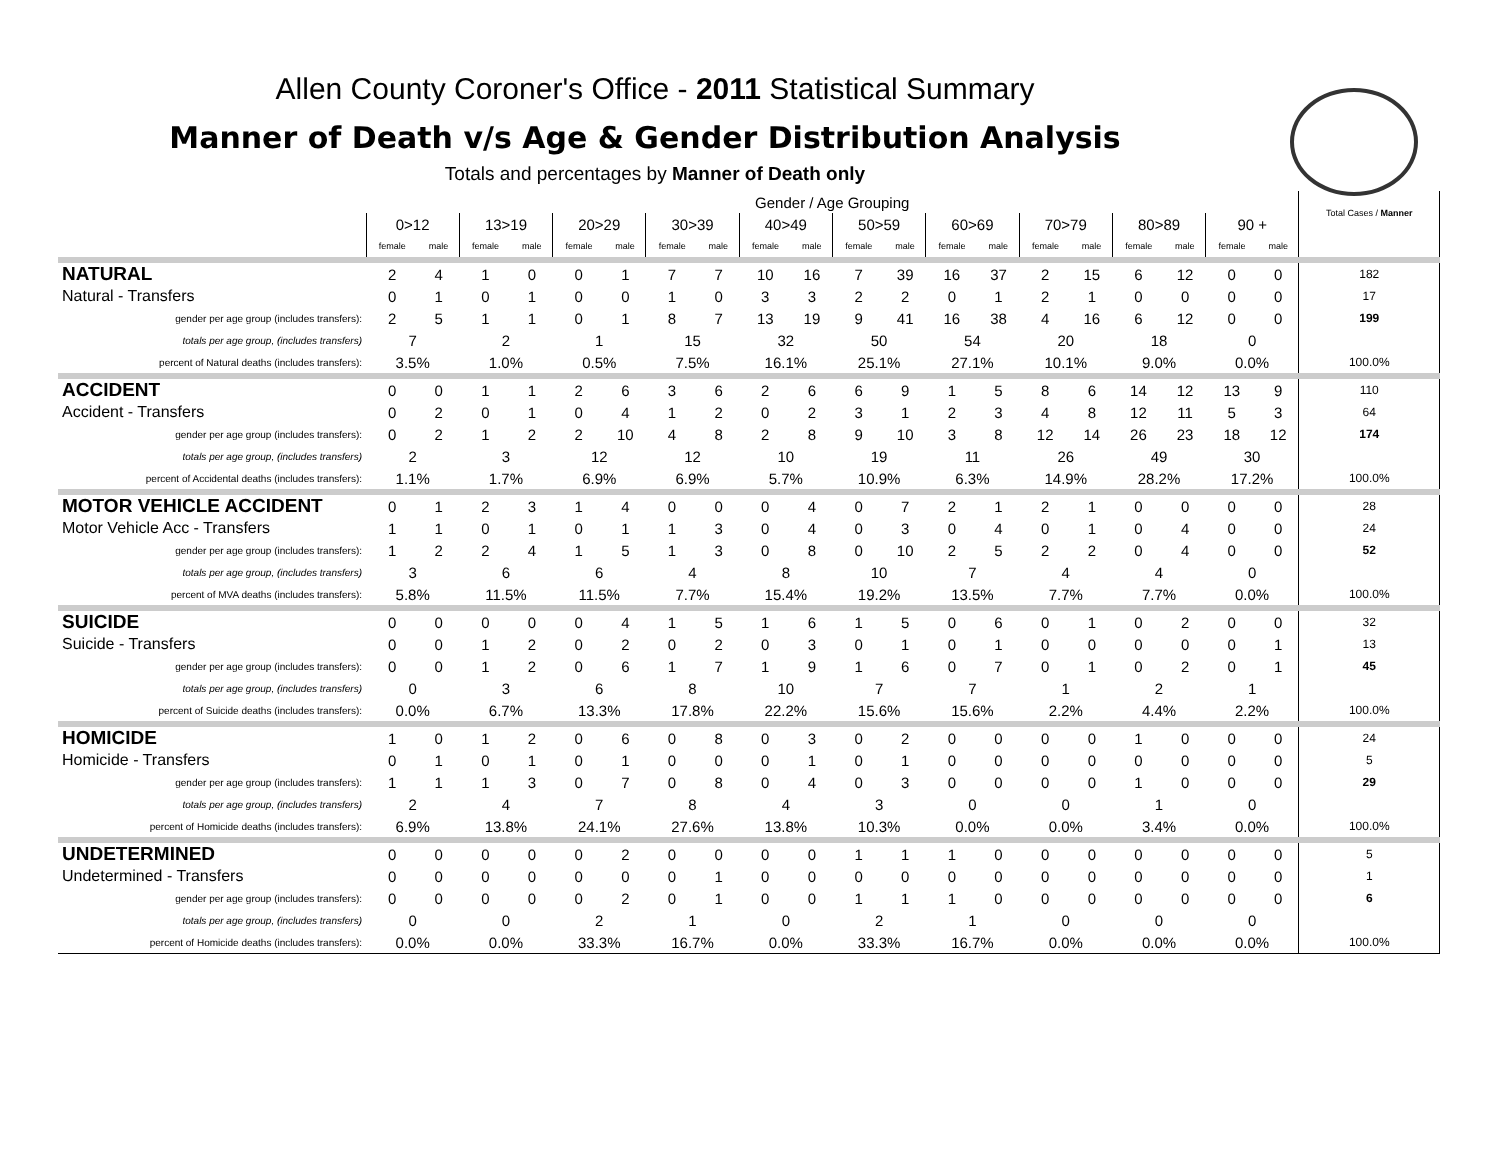Allen County Coroner's Office - 2011 Statistical Summary
Manner of Death v/s Age & Gender Distribution Analysis
Totals and percentages by Manner of Death only
| | Gender / Age Grouping | | | | | | | | | | | | | | | | | | | | Total Cases / Manner |
| --- | --- | --- | --- | --- | --- | --- | --- | --- | --- | --- | --- | --- | --- | --- | --- | --- | --- | --- | --- | --- | --- |
| | 0>12 | | 13>19 | | 20>29 | | 30>39 | | 40>49 | | 50>59 | | 60>69 | | 70>79 | | 80>89 | | 90 + | | |
| | female | male | female | male | female | male | female | male | female | male | female | male | female | male | female | male | female | male | female | male | |
| NATURAL | 2 | 4 | 1 | 0 | 0 | 1 | 7 | 7 | 10 | 16 | 7 | 39 | 16 | 37 | 2 | 15 | 6 | 12 | 0 | 0 | 182 |
| Natural - Transfers | 0 | 1 | 0 | 1 | 0 | 0 | 1 | 0 | 3 | 3 | 2 | 2 | 0 | 1 | 2 | 1 | 0 | 0 | 0 | 0 | 17 |
| gender per age group (includes transfers): | 2 | 5 | 1 | 1 | 0 | 1 | 8 | 7 | 13 | 19 | 9 | 41 | 16 | 38 | 4 | 16 | 6 | 12 | 0 | 0 | 199 |
| totals per age group, (includes transfers) | 7 | | 2 | | 1 | | 15 | | 32 | | 50 | | 54 | | 20 | | 18 | | 0 | | |
| percent of Natural deaths (includes transfers): | 3.5% | | 1.0% | | 0.5% | | 7.5% | | 16.1% | | 25.1% | | 27.1% | | 10.1% | | 9.0% | | 0.0% | | 100.0% |
| ACCIDENT | 0 | 0 | 1 | 1 | 2 | 6 | 3 | 6 | 2 | 6 | 6 | 9 | 1 | 5 | 8 | 6 | 14 | 12 | 13 | 9 | 110 |
| Accident - Transfers | 0 | 2 | 0 | 1 | 0 | 4 | 1 | 2 | 0 | 2 | 3 | 1 | 2 | 3 | 4 | 8 | 12 | 11 | 5 | 3 | 64 |
| gender per age group (includes transfers): | 0 | 2 | 1 | 2 | 2 | 10 | 4 | 8 | 2 | 8 | 9 | 10 | 3 | 8 | 12 | 14 | 26 | 23 | 18 | 12 | 174 |
| totals per age group, (includes transfers) | 2 | | 3 | | 12 | | 12 | | 10 | | 19 | | 11 | | 26 | | 49 | | 30 | | |
| percent of Accidental deaths (includes transfers): | 1.1% | | 1.7% | | 6.9% | | 6.9% | | 5.7% | | 10.9% | | 6.3% | | 14.9% | | 28.2% | | 17.2% | | 100.0% |
| MOTOR VEHICLE ACCIDENT | 0 | 1 | 2 | 3 | 1 | 4 | 0 | 0 | 0 | 4 | 0 | 7 | 2 | 1 | 2 | 1 | 0 | 0 | 0 | 0 | 28 |
| Motor Vehicle Acc - Transfers | 1 | 1 | 0 | 1 | 0 | 1 | 1 | 3 | 0 | 4 | 0 | 3 | 0 | 4 | 0 | 1 | 0 | 4 | 0 | 0 | 24 |
| gender per age group (includes transfers): | 1 | 2 | 2 | 4 | 1 | 5 | 1 | 3 | 0 | 8 | 0 | 10 | 2 | 5 | 2 | 2 | 0 | 4 | 0 | 0 | 52 |
| totals per age group, (includes transfers) | 3 | | 6 | | 6 | | 4 | | 8 | | 10 | | 7 | | 4 | | 4 | | 0 | | |
| percent of MVA deaths (includes transfers): | 5.8% | | 11.5% | | 11.5% | | 7.7% | | 15.4% | | 19.2% | | 13.5% | | 7.7% | | 7.7% | | 0.0% | | 100.0% |
| SUICIDE | 0 | 0 | 0 | 0 | 0 | 4 | 1 | 5 | 1 | 6 | 1 | 5 | 0 | 6 | 0 | 1 | 0 | 2 | 0 | 0 | 32 |
| Suicide - Transfers | 0 | 0 | 1 | 2 | 0 | 2 | 0 | 2 | 0 | 3 | 0 | 1 | 0 | 1 | 0 | 0 | 0 | 0 | 0 | 1 | 13 |
| gender per age group (includes transfers): | 0 | 0 | 1 | 2 | 0 | 6 | 1 | 7 | 1 | 9 | 1 | 6 | 0 | 7 | 0 | 1 | 0 | 2 | 0 | 1 | 45 |
| totals per age group, (includes transfers) | 0 | | 3 | | 6 | | 8 | | 10 | | 7 | | 7 | | 1 | | 2 | | 1 | | |
| percent of Suicide deaths (includes transfers): | 0.0% | | 6.7% | | 13.3% | | 17.8% | | 22.2% | | 15.6% | | 15.6% | | 2.2% | | 4.4% | | 2.2% | | 100.0% |
| HOMICIDE | 1 | 0 | 1 | 2 | 0 | 6 | 0 | 8 | 0 | 3 | 0 | 2 | 0 | 0 | 0 | 0 | 1 | 0 | 0 | 0 | 24 |
| Homicide - Transfers | 0 | 1 | 0 | 1 | 0 | 1 | 0 | 0 | 0 | 1 | 0 | 1 | 0 | 0 | 0 | 0 | 0 | 0 | 0 | 0 | 5 |
| gender per age group (includes transfers): | 1 | 1 | 1 | 3 | 0 | 7 | 0 | 8 | 0 | 4 | 0 | 3 | 0 | 0 | 0 | 0 | 1 | 0 | 0 | 0 | 29 |
| totals per age group, (includes transfers) | 2 | | 4 | | 7 | | 8 | | 4 | | 3 | | 0 | | 0 | | 1 | | 0 | | |
| percent of Homicide deaths (includes transfers): | 6.9% | | 13.8% | | 24.1% | | 27.6% | | 13.8% | | 10.3% | | 0.0% | | 0.0% | | 3.4% | | 0.0% | | 100.0% |
| UNDETERMINED | 0 | 0 | 0 | 0 | 0 | 2 | 0 | 0 | 0 | 0 | 1 | 1 | 1 | 0 | 0 | 0 | 0 | 0 | 0 | 0 | 5 |
| Undetermined - Transfers | 0 | 0 | 0 | 0 | 0 | 0 | 0 | 1 | 0 | 0 | 0 | 0 | 0 | 0 | 0 | 0 | 0 | 0 | 0 | 0 | 1 |
| gender per age group (includes transfers): | 0 | 0 | 0 | 0 | 0 | 2 | 0 | 1 | 0 | 0 | 1 | 1 | 1 | 0 | 0 | 0 | 0 | 0 | 0 | 0 | 6 |
| totals per age group, (includes transfers) | 0 | | 0 | | 2 | | 1 | | 0 | | 2 | | 1 | | 0 | | 0 | | 0 | | |
| percent of Homicide deaths (includes transfers): | 0.0% | | 0.0% | | 33.3% | | 16.7% | | 0.0% | | 33.3% | | 16.7% | | 0.0% | | 0.0% | | 0.0% | | 100.0% |